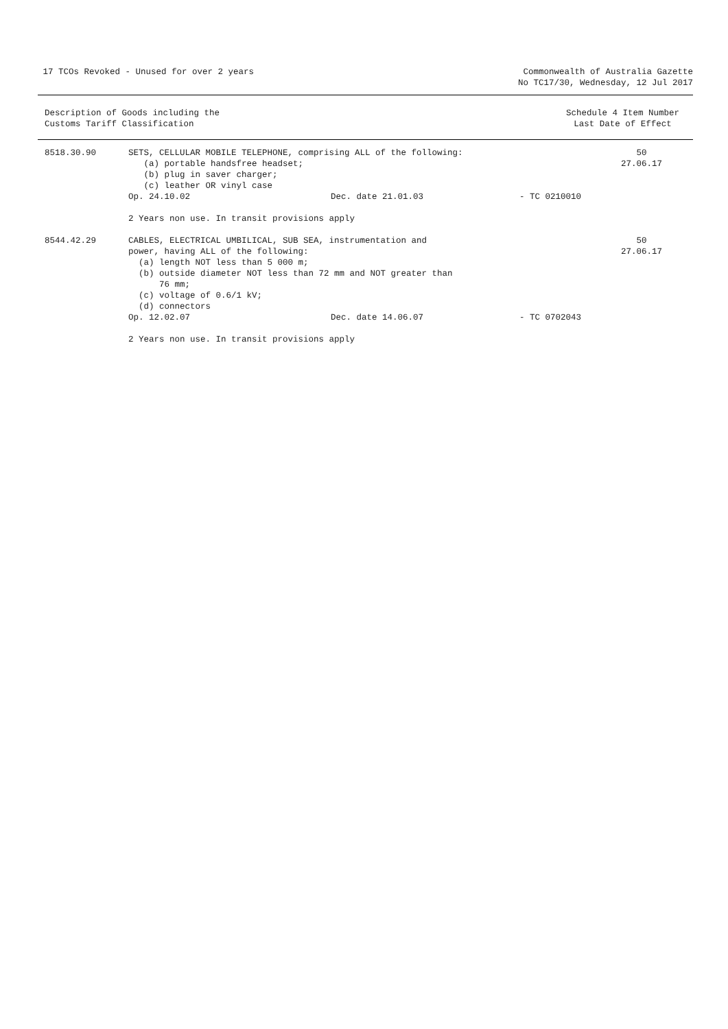17 TCOs Revoked - Unused for over 2 years
Commonwealth of Australia Gazette
No TC17/30, Wednesday, 12 Jul 2017
Description of Goods including the
Customs Tariff Classification
Schedule 4 Item Number
Last Date of Effect
| 8518.30.90 | SETS, CELLULAR MOBILE TELEPHONE, comprising ALL of the following: (a) portable handsfree headset; (b) plug in saver charger; (c) leather OR vinyl case Op. 24.10.02 Dec. date 21.01.03 - TC 0210010 2 Years non use. In transit provisions apply | 50 27.06.17 |
| 8544.42.29 | CABLES, ELECTRICAL UMBILICAL, SUB SEA, instrumentation and power, having ALL of the following: (a) length NOT less than 5 000 m; (b) outside diameter NOT less than 72 mm and NOT greater than 76 mm; (c) voltage of 0.6/1 kV; (d) connectors Op. 12.02.07 Dec. date 14.06.07 - TC 0702043 2 Years non use. In transit provisions apply | 50 27.06.17 |